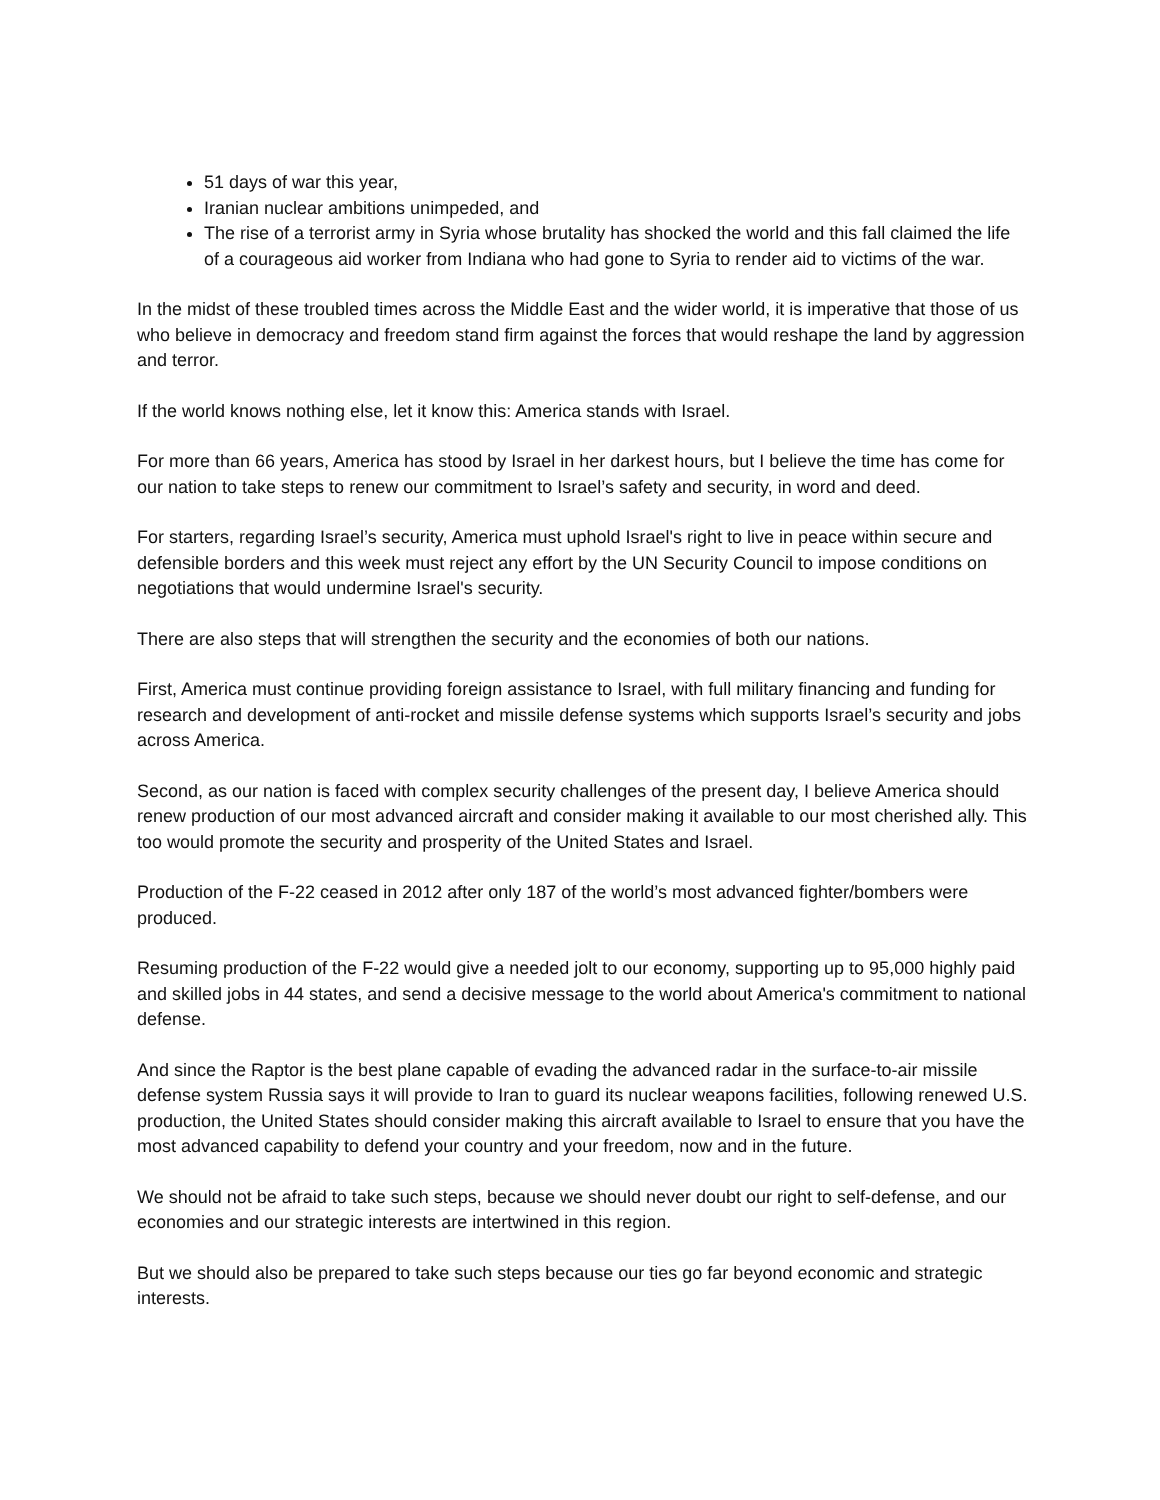51 days of war this year,
Iranian nuclear ambitions unimpeded, and
The rise of a terrorist army in Syria whose brutality has shocked the world and this fall claimed the life of a courageous aid worker from Indiana who had gone to Syria to render aid to victims of the war.
In the midst of these troubled times across the Middle East and the wider world, it is imperative that those of us who believe in democracy and freedom stand firm against the forces that would reshape the land by aggression and terror.
If the world knows nothing else, let it know this: America stands with Israel.
For more than 66 years, America has stood by Israel in her darkest hours, but I believe the time has come for our nation to take steps to renew our commitment to Israel’s safety and security, in word and deed.
For starters, regarding Israel’s security, America must uphold Israel's right to live in peace within secure and defensible borders and this week must reject any effort by the UN Security Council to impose conditions on negotiations that would undermine Israel's security.
There are also steps that will strengthen the security and the economies of both our nations.
First, America must continue providing foreign assistance to Israel, with full military financing and funding for research and development of anti-rocket and missile defense systems which supports Israel’s security and jobs across America.
Second, as our nation is faced with complex security challenges of the present day, I believe America should renew production of our most advanced aircraft and consider making it available to our most cherished ally. This too would promote the security and prosperity of the United States and Israel.
Production of the F-22 ceased in 2012 after only 187 of the world’s most advanced fighter/bombers were produced.
Resuming production of the F-22 would give a needed jolt to our economy, supporting up to 95,000 highly paid and skilled jobs in 44 states, and send a decisive message to the world about America's commitment to national defense.
And since the Raptor is the best plane capable of evading the advanced radar in the surface-to-air missile defense system Russia says it will provide to Iran to guard its nuclear weapons facilities, following renewed U.S. production, the United States should consider making this aircraft available to Israel to ensure that you have the most advanced capability to defend your country and your freedom, now and in the future.
We should not be afraid to take such steps, because we should never doubt our right to self-defense, and our economies and our strategic interests are intertwined in this region.
But we should also be prepared to take such steps because our ties go far beyond economic and strategic interests.